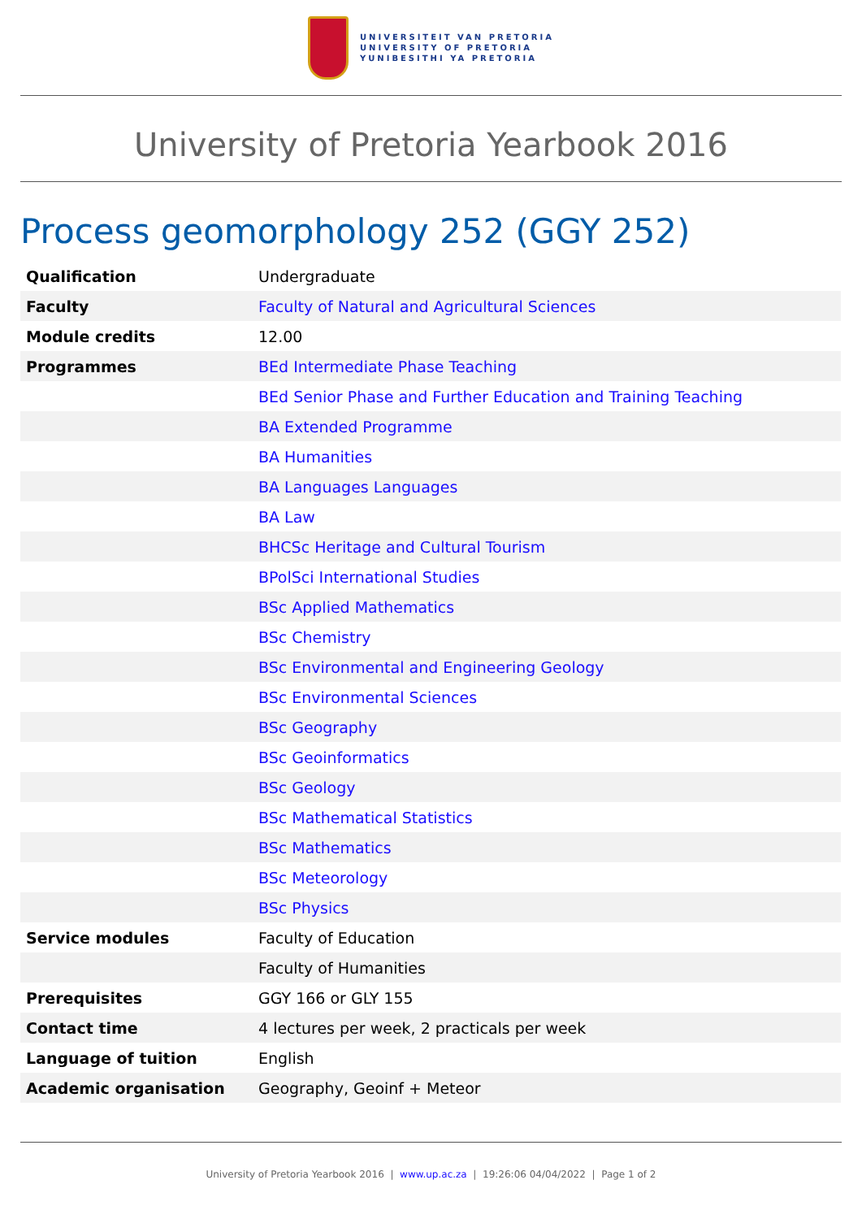UNIVERSITEIT VAN PRETORIA
UNIVERSITY OF PRETORIA
YUNIBESITHI YA PRETORIA
University of Pretoria Yearbook 2016
Process geomorphology 252 (GGY 252)
| Qualification | Undergraduate |
| Faculty | Faculty of Natural and Agricultural Sciences |
| Module credits | 12.00 |
| Programmes | BEd Intermediate Phase Teaching |
| | BEd Senior Phase and Further Education and Training Teaching |
| | BA Extended Programme |
| | BA Humanities |
| | BA Languages Languages |
| | BA Law |
| | BHCSc Heritage and Cultural Tourism |
| | BPolSci International Studies |
| | BSc Applied Mathematics |
| | BSc Chemistry |
| | BSc Environmental and Engineering Geology |
| | BSc Environmental Sciences |
| | BSc Geography |
| | BSc Geoinformatics |
| | BSc Geology |
| | BSc Mathematical Statistics |
| | BSc Mathematics |
| | BSc Meteorology |
| | BSc Physics |
| Service modules | Faculty of Education |
| | Faculty of Humanities |
| Prerequisites | GGY 166 or GLY 155 |
| Contact time | 4 lectures per week, 2 practicals per week |
| Language of tuition | English |
| Academic organisation | Geography, Geoinf + Meteor |
University of Pretoria Yearbook 2016 | www.up.ac.za | 19:26:06 04/04/2022 | Page 1 of 2